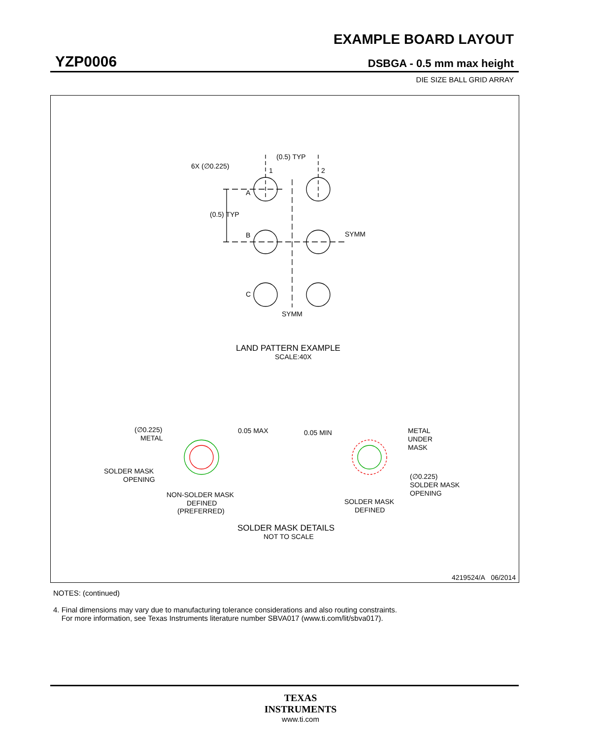EXAMPLE BOARD LAYOUT
YZP0006 DSBGA - 0.5 mm max height
DIE SIZE BALL GRID ARRAY
(0.5) TYP
6X (∅0.225)
1
2
A
B
C
(0.5) TYP
SYMM
SYMM
LAND PATTERN EXAMPLE
SCALE:40X
(∅0.225)
METAL
0.05 MAX
SOLDER MASK
OPENING
NON-SOLDER MASK
DEFINED
(PREFERRED)
0.05 MIN
METAL
UNDER
MASK
(∅0.225)
SOLDER MASK
OPENING
SOLDER MASK
DEFINED
SOLDER MASK DETAILS
NOT TO SCALE
4219524/A 06/2014
NOTES: (continued)
4. Final dimensions may vary due to manufacturing tolerance considerations and also routing constraints.
For more information, see Texas Instruments literature number SBVA017 (www.ti.com/lit/sbva017).
TEXAS
INSTRUMENTS
www.ti.com